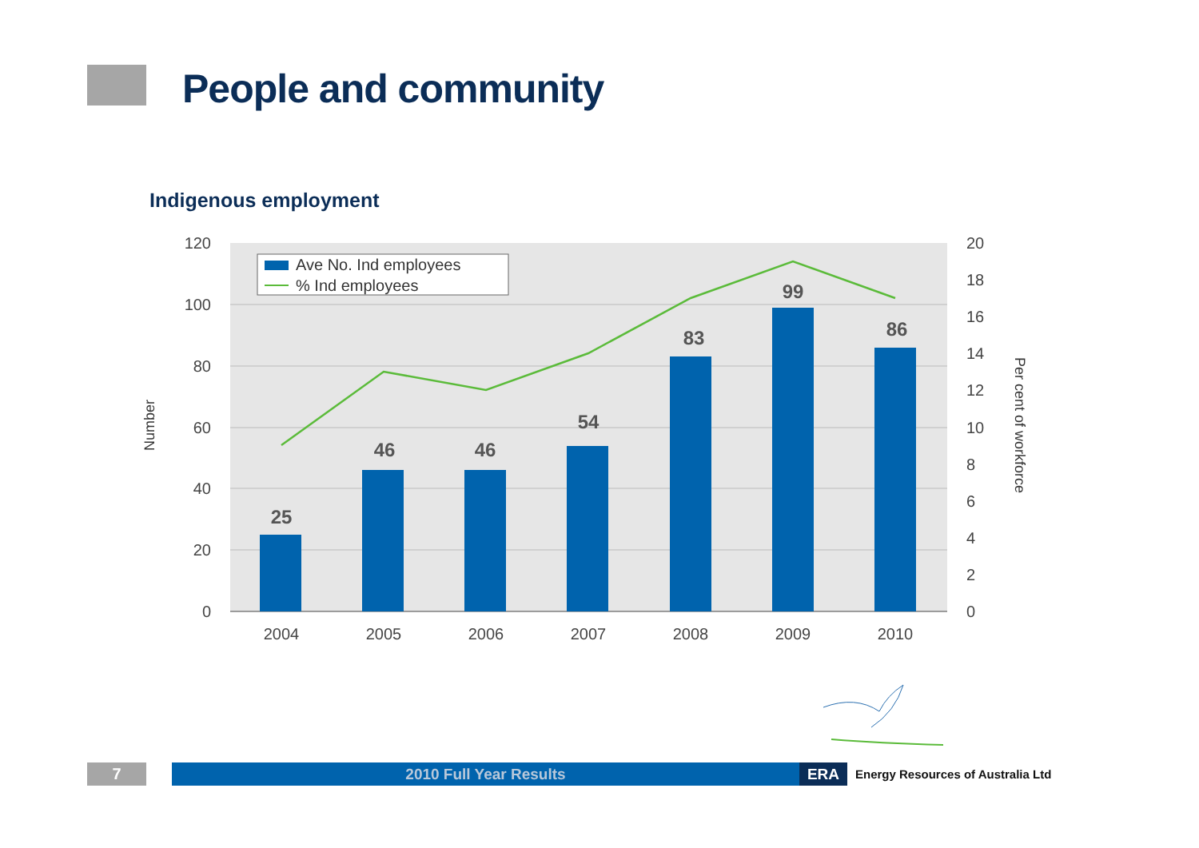People and community
Indigenous employment
25
46
46
54
83
99
86
120
100
80
60
40
20
0
20
18
16
14
12
10
8
6
4
2
0
2004
2005
2006
2007
2008
2009
2010
Number
Per cent of workforce
Ave No. Ind employees
% Ind employees
7 2010 Full Year Results ERA
Energy Resources of Australia Ltd